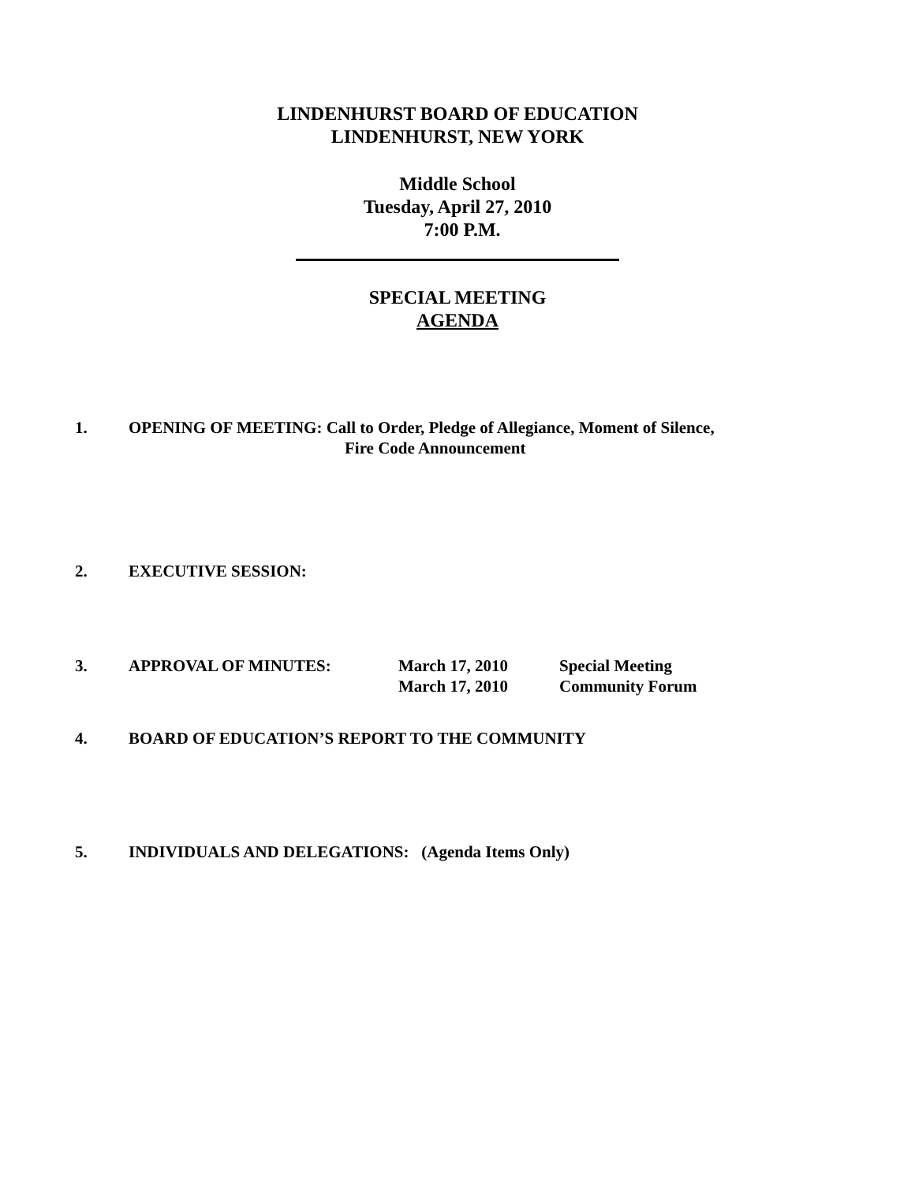LINDENHURST BOARD OF EDUCATION
LINDENHURST, NEW YORK
Middle School
Tuesday, April 27, 2010
7:00 P.M.
SPECIAL MEETING
AGENDA
1. OPENING OF MEETING: Call to Order, Pledge of Allegiance, Moment of Silence,
Fire Code Announcement
2. EXECUTIVE SESSION:
3. APPROVAL OF MINUTES: March 17, 2010
March 17, 2010
Special Meeting
Community Forum
4. BOARD OF EDUCATION’S REPORT TO THE COMMUNITY
5. INDIVIDUALS AND DELEGATIONS: (Agenda Items Only)